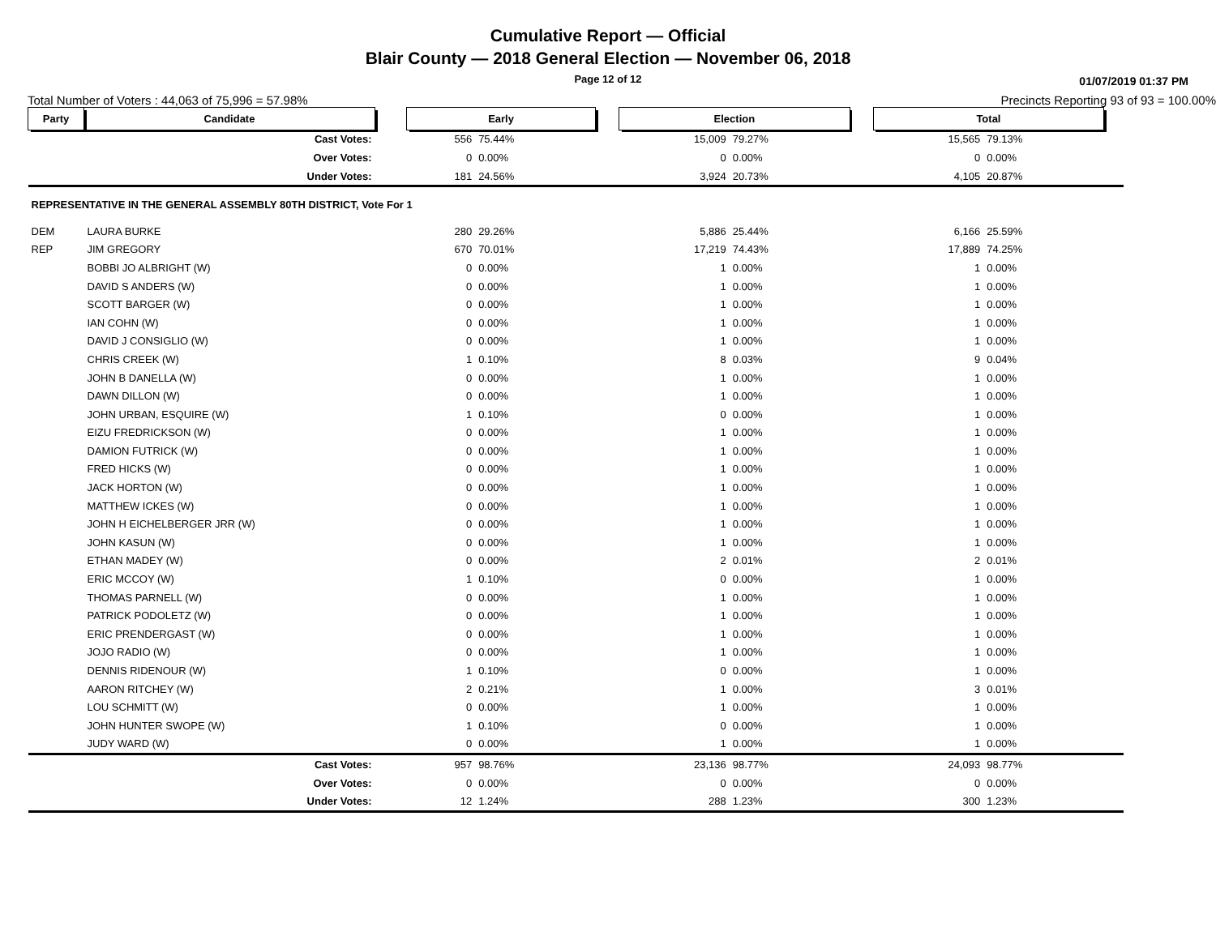Cumulative Report — Official
Blair County — 2018 General Election — November 06, 2018
Page 12 of 12
01/07/2019 01:37 PM
Total Number of Voters : 44,063 of 75,996 = 57.98% Precincts Reporting 93 of 93 = 100.00%
| Party | Candidate | | Early | | | Election | | | Total | | |
| | Cast Votes: | | 556 | 75.44% | | 15,009 | 79.27% | | 15,565 | 79.13% | |
| | Over Votes: | | 0 | 0.00% | | 0 | 0.00% | | 0 | 0.00% | |
| | Under Votes: | | 181 | 24.56% | | 3,924 | 20.73% | | 4,105 | 20.87% | |
| REPRESENTATIVE IN THE GENERAL ASSEMBLY 80TH DISTRICT, Vote For 1 | | | | | | | | | | | |
| DEM | LAURA BURKE | | 280 | 29.26% | | 5,886 | 25.44% | | 6,166 | 25.59% | |
| REP | JIM GREGORY | | 670 | 70.01% | | 17,219 | 74.43% | | 17,889 | 74.25% | |
| | BOBBI JO ALBRIGHT (W) | | 0 | 0.00% | | 1 | 0.00% | | 1 | 0.00% | |
| | DAVID S ANDERS (W) | | 0 | 0.00% | | 1 | 0.00% | | 1 | 0.00% | |
| | SCOTT BARGER (W) | | 0 | 0.00% | | 1 | 0.00% | | 1 | 0.00% | |
| | IAN COHN (W) | | 0 | 0.00% | | 1 | 0.00% | | 1 | 0.00% | |
| | DAVID J CONSIGLIO (W) | | 0 | 0.00% | | 1 | 0.00% | | 1 | 0.00% | |
| | CHRIS CREEK (W) | | 1 | 0.10% | | 8 | 0.03% | | 9 | 0.04% | |
| | JOHN B DANELLA (W) | | 0 | 0.00% | | 1 | 0.00% | | 1 | 0.00% | |
| | DAWN DILLON (W) | | 0 | 0.00% | | 1 | 0.00% | | 1 | 0.00% | |
| | JOHN URBAN, ESQUIRE (W) | | 1 | 0.10% | | 0 | 0.00% | | 1 | 0.00% | |
| | EIZU FREDRICKSON (W) | | 0 | 0.00% | | 1 | 0.00% | | 1 | 0.00% | |
| | DAMION FUTRICK (W) | | 0 | 0.00% | | 1 | 0.00% | | 1 | 0.00% | |
| | FRED HICKS (W) | | 0 | 0.00% | | 1 | 0.00% | | 1 | 0.00% | |
| | JACK HORTON (W) | | 0 | 0.00% | | 1 | 0.00% | | 1 | 0.00% | |
| | MATTHEW ICKES (W) | | 0 | 0.00% | | 1 | 0.00% | | 1 | 0.00% | |
| | JOHN H EICHELBERGER JRR (W) | | 0 | 0.00% | | 1 | 0.00% | | 1 | 0.00% | |
| | JOHN KASUN (W) | | 0 | 0.00% | | 1 | 0.00% | | 1 | 0.00% | |
| | ETHAN MADEY (W) | | 0 | 0.00% | | 2 | 0.01% | | 2 | 0.01% | |
| | ERIC MCCOY (W) | | 1 | 0.10% | | 0 | 0.00% | | 1 | 0.00% | |
| | THOMAS PARNELL (W) | | 0 | 0.00% | | 1 | 0.00% | | 1 | 0.00% | |
| | PATRICK PODOLETZ (W) | | 0 | 0.00% | | 1 | 0.00% | | 1 | 0.00% | |
| | ERIC PRENDERGAST (W) | | 0 | 0.00% | | 1 | 0.00% | | 1 | 0.00% | |
| | JOJO RADIO (W) | | 0 | 0.00% | | 1 | 0.00% | | 1 | 0.00% | |
| | DENNIS RIDENOUR (W) | | 1 | 0.10% | | 0 | 0.00% | | 1 | 0.00% | |
| | AARON RITCHEY (W) | | 2 | 0.21% | | 1 | 0.00% | | 3 | 0.01% | |
| | LOU SCHMITT (W) | | 0 | 0.00% | | 1 | 0.00% | | 1 | 0.00% | |
| | JOHN HUNTER SWOPE (W) | | 1 | 0.10% | | 0 | 0.00% | | 1 | 0.00% | |
| | JUDY WARD (W) | | 0 | 0.00% | | 1 | 0.00% | | 1 | 0.00% | |
| | Cast Votes: | | 957 | 98.76% | | 23,136 | 98.77% | | 24,093 | 98.77% | |
| | Over Votes: | | 0 | 0.00% | | 0 | 0.00% | | 0 | 0.00% | |
| | Under Votes: | | 12 | 1.24% | | 288 | 1.23% | | 300 | 1.23% | |